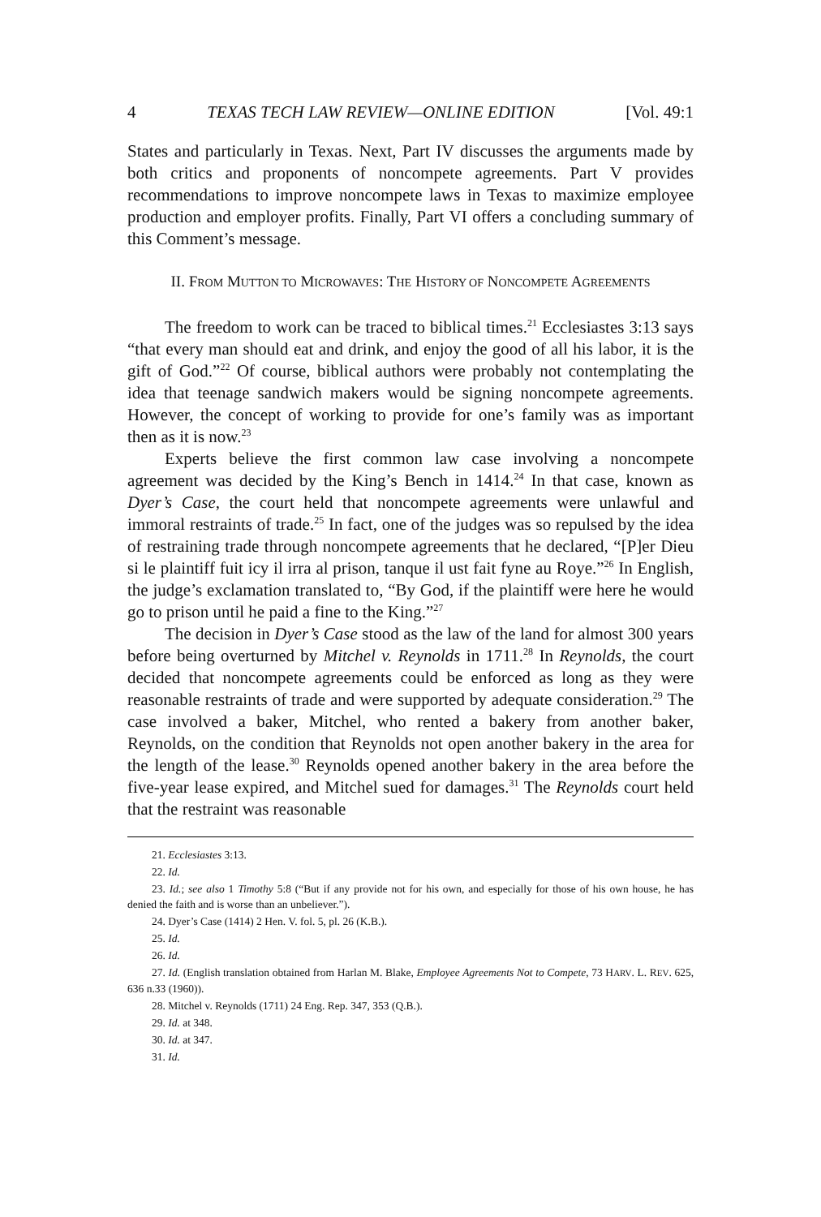4 TEXAS TECH LAW REVIEW—ONLINE EDITION [Vol. 49:1
States and particularly in Texas. Next, Part IV discusses the arguments made by both critics and proponents of noncompete agreements. Part V provides recommendations to improve noncompete laws in Texas to maximize employee production and employer profits. Finally, Part VI offers a concluding summary of this Comment’s message.
II. FROM MUTTON TO MICROWAVES: THE HISTORY OF NONCOMPETE AGREEMENTS
The freedom to work can be traced to biblical times.<sup>21</sup> Ecclesiastes 3:13 says “that every man should eat and drink, and enjoy the good of all his labor, it is the gift of God.”<sup>22</sup> Of course, biblical authors were probably not contemplating the idea that teenage sandwich makers would be signing noncompete agreements. However, the concept of working to provide for one’s family was as important then as it is now.<sup>23</sup>
Experts believe the first common law case involving a noncompete agreement was decided by the King’s Bench in 1414.<sup>24</sup> In that case, known as Dyer’s Case, the court held that noncompete agreements were unlawful and immoral restraints of trade.<sup>25</sup> In fact, one of the judges was so repulsed by the idea of restraining trade through noncompete agreements that he declared, “[P]er Dieu si le plaintiff fuit icy il irra al prison, tanque il ust fait fyne au Roye.”<sup>26</sup> In English, the judge’s exclamation translated to, “By God, if the plaintiff were here he would go to prison until he paid a fine to the King.”<sup>27</sup>
The decision in Dyer’s Case stood as the law of the land for almost 300 years before being overturned by Mitchel v. Reynolds in 1711.<sup>28</sup> In Reynolds, the court decided that noncompete agreements could be enforced as long as they were reasonable restraints of trade and were supported by adequate consideration.<sup>29</sup> The case involved a baker, Mitchel, who rented a bakery from another baker, Reynolds, on the condition that Reynolds not open another bakery in the area for the length of the lease.<sup>30</sup> Reynolds opened another bakery in the area before the five-year lease expired, and Mitchel sued for damages.<sup>31</sup> The Reynolds court held that the restraint was reasonable
21. Ecclesiastes 3:13.
22. Id.
23. Id.; see also 1 Timothy 5:8 (“But if any provide not for his own, and especially for those of his own house, he has denied the faith and is worse than an unbeliever.”).
24. Dyer’s Case (1414) 2 Hen. V. fol. 5, pl. 26 (K.B.).
25. Id.
26. Id.
27. Id. (English translation obtained from Harlan M. Blake, Employee Agreements Not to Compete, 73 HARV. L. REV. 625, 636 n.33 (1960)).
28. Mitchel v. Reynolds (1711) 24 Eng. Rep. 347, 353 (Q.B.).
29. Id. at 348.
30. Id. at 347.
31. Id.